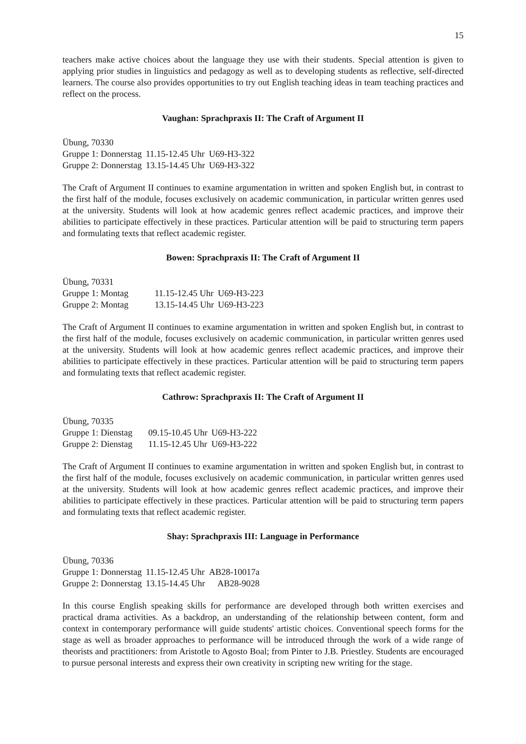15
teachers make active choices about the language they use with their students. Special attention is given to applying prior studies in linguistics and pedagogy as well as to developing students as reflective, self-directed learners. The course also provides opportunities to try out English teaching ideas in team teaching practices and reflect on the process.
Vaughan: Sprachpraxis II: The Craft of Argument II
Übung, 70330
| Gruppe 1: Donnerstag | 11.15-12.45 Uhr | U69-H3-322 |
| Gruppe 2: Donnerstag | 13.15-14.45 Uhr | U69-H3-322 |
The Craft of Argument II continues to examine argumentation in written and spoken English but, in contrast to the first half of the module, focuses exclusively on academic communication, in particular written genres used at the university. Students will look at how academic genres reflect academic practices, and improve their abilities to participate effectively in these practices. Particular attention will be paid to structuring term papers and formulating texts that reflect academic register.
Bowen: Sprachpraxis II: The Craft of Argument II
Übung, 70331
| Gruppe 1: Montag | 11.15-12.45 Uhr | U69-H3-223 |
| Gruppe 2: Montag | 13.15-14.45 Uhr | U69-H3-223 |
The Craft of Argument II continues to examine argumentation in written and spoken English but, in contrast to the first half of the module, focuses exclusively on academic communication, in particular written genres used at the university. Students will look at how academic genres reflect academic practices, and improve their abilities to participate effectively in these practices. Particular attention will be paid to structuring term papers and formulating texts that reflect academic register.
Cathrow: Sprachpraxis II: The Craft of Argument II
Übung, 70335
| Gruppe 1: Dienstag | 09.15-10.45 Uhr | U69-H3-222 |
| Gruppe 2: Dienstag | 11.15-12.45 Uhr | U69-H3-222 |
The Craft of Argument II continues to examine argumentation in written and spoken English but, in contrast to the first half of the module, focuses exclusively on academic communication, in particular written genres used at the university. Students will look at how academic genres reflect academic practices, and improve their abilities to participate effectively in these practices. Particular attention will be paid to structuring term papers and formulating texts that reflect academic register.
Shay: Sprachpraxis III: Language in Performance
Übung, 70336
| Gruppe 1: Donnerstag | 11.15-12.45 Uhr | AB28-10017a |
| Gruppe 2: Donnerstag | 13.15-14.45 Uhr | AB28-9028 |
In this course English speaking skills for performance are developed through both written exercises and practical drama activities. As a backdrop, an understanding of the relationship between content, form and context in contemporary performance will guide students' artistic choices. Conventional speech forms for the stage as well as broader approaches to performance will be introduced through the work of a wide range of theorists and practitioners: from Aristotle to Agosto Boal; from Pinter to J.B. Priestley. Students are encouraged to pursue personal interests and express their own creativity in scripting new writing for the stage.